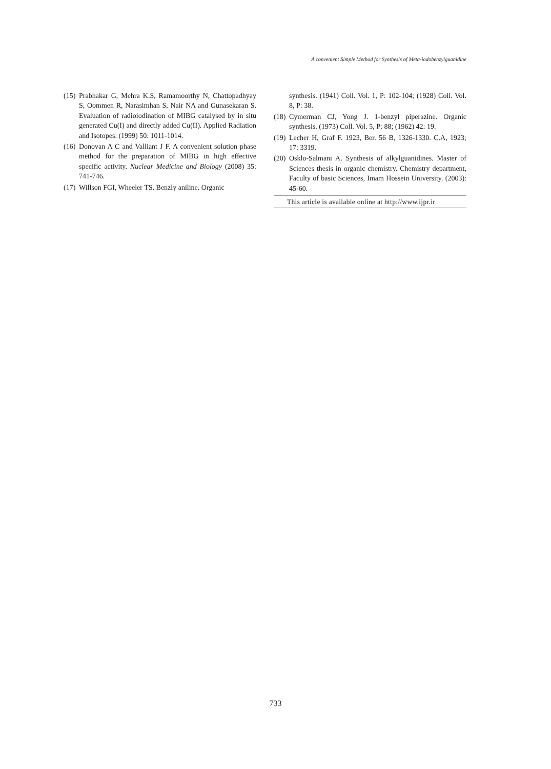A convenient Simple Method for Synthesis of Meta-iodobenzylguanidine
(15) Prabhakar G, Mehra K.S, Ramamoorthy N, Chattopadhyay S, Oommen R, Narasimhan S, Nair NA and Gunasekaran S. Evaluation of radioiodination of MIBG catalysed by in situ generated Cu(I) and directly added Cu(II). Applied Radiation and Isotopes. (1999) 50: 1011-1014.
(16) Donovan A C and Valliant J F. A convenient solution phase method for the preparation of MIBG in high effective specific activity. Nuclear Medicine and Biology (2008) 35: 741-746.
(17) Willson FGI, Wheeler TS. Benzly aniline. Organic
synthesis. (1941) Coll. Vol. 1, P: 102-104; (1928) Coll. Vol. 8, P: 38.
(18) Cymerman CJ, Yong J. 1-benzyl piperazine. Organic synthesis. (1973) Coll. Vol. 5, P: 88; (1962) 42: 19.
(19) Lecher H, Graf F. 1923, Ber. 56 B, 1326-1330. C.A, 1923; 17: 3319.
(20) Osklo-Salmani A. Synthesis of alkylguanidines. Master of Sciences thesis in organic chemistry. Chemistry department, Faculty of basic Sciences, Imam Hossein University. (2003): 45-60.
This article is available online at http://www.ijpr.ir
733